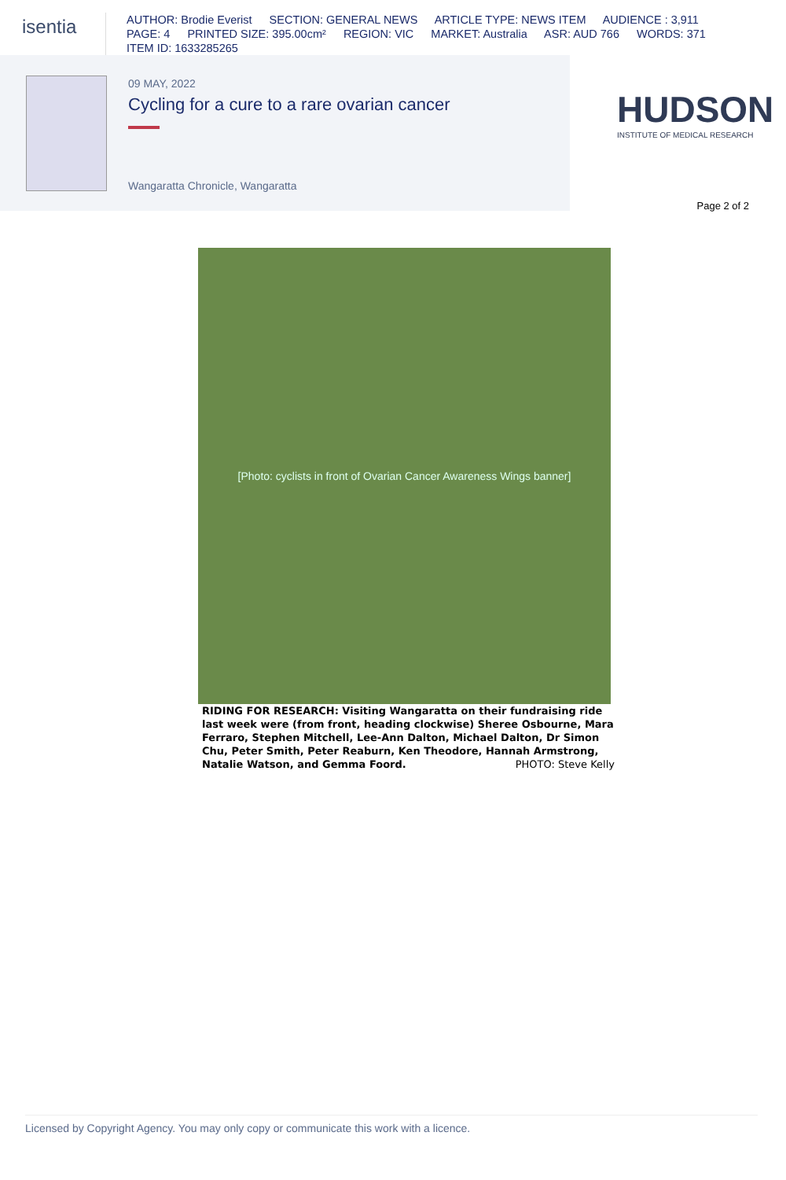isentia
AUTHOR: Brodie Everist SECTION: GENERAL NEWS ARTICLE TYPE: NEWS ITEM AUDIENCE : 3,911
PAGE: 4 PRINTED SIZE: 395.00cm² REGION: VIC MARKET: Australia ASR: AUD 766 WORDS: 371
ITEM ID: 1633285265
09 MAY, 2022
Cycling for a cure to a rare ovarian cancer
Wangaratta Chronicle, Wangaratta
HUDSON
INSTITUTE OF MEDICAL RESEARCH
Page 2 of 2
[Photo: cyclists in front of Ovarian Cancer Awareness Wings banner]
RIDING FOR RESEARCH: Visiting Wangaratta on their fundraising ride last week were (from front, heading clockwise) Sheree Osbourne, Mara Ferraro, Stephen Mitchell, Lee-Ann Dalton, Michael Dalton, Dr Simon Chu, Peter Smith, Peter Reaburn, Ken Theodore, Hannah Armstrong, Natalie Watson, and Gemma Foord. PHOTO: Steve Kelly
Licensed by Copyright Agency. You may only copy or communicate this work with a licence.